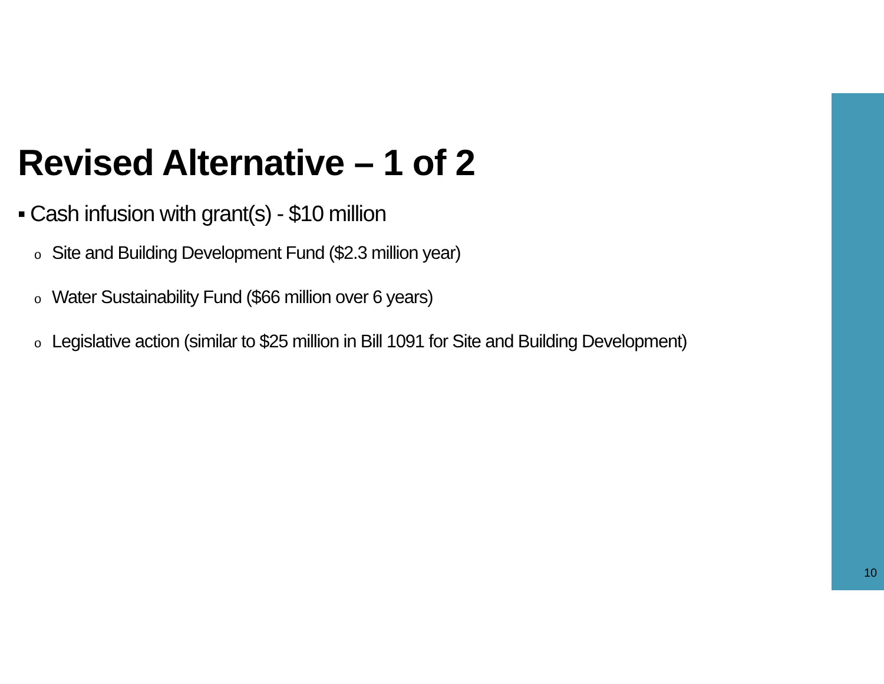Revised Alternative – 1 of 2
▪ Cash infusion with grant(s) - $10 million
o Site and Building Development Fund ($2.3 million year)
o Water Sustainability Fund ($66 million over 6 years)
o Legislative action (similar to $25 million in Bill 1091 for Site and Building Development)
10